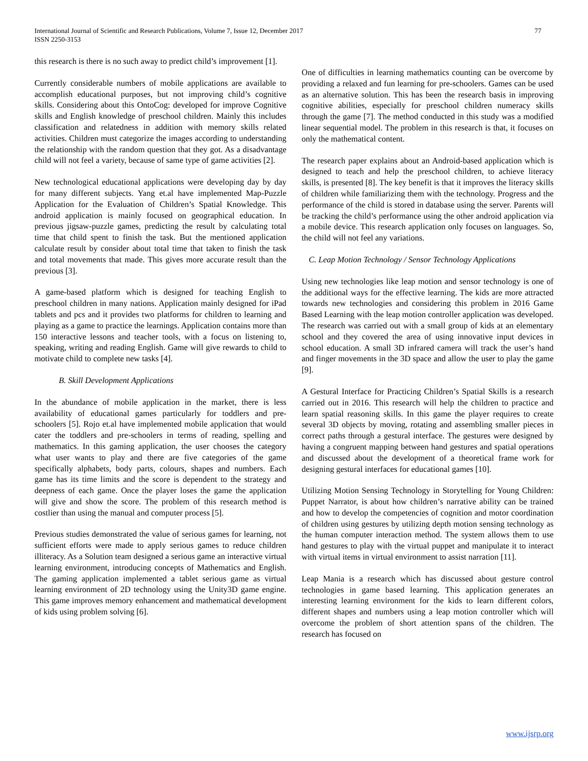77 International Journal of Scientific and Research Publications, Volume 7, Issue 12, December 2017
ISSN 2250-3153
this research is there is no such away to predict child’s improvement [1].
Currently considerable numbers of mobile applications are available to accomplish educational purposes, but not improving child’s cognitive skills. Considering about this OntoCog: developed for improve Cognitive skills and English knowledge of preschool children. Mainly this includes classification and relatedness in addition with memory skills related activities. Children must categorize the images according to understanding the relationship with the random question that they got. As a disadvantage child will not feel a variety, because of same type of game activities [2].
New technological educational applications were developing day by day for many different subjects. Yang et.al have implemented Map-Puzzle Application for the Evaluation of Children’s Spatial Knowledge. This android application is mainly focused on geographical education. In previous jigsaw-puzzle games, predicting the result by calculating total time that child spent to finish the task. But the mentioned application calculate result by consider about total time that taken to finish the task and total movements that made. This gives more accurate result than the previous [3].
A game-based platform which is designed for teaching English to preschool children in many nations. Application mainly designed for iPad tablets and pcs and it provides two platforms for children to learning and playing as a game to practice the learnings. Application contains more than 150 interactive lessons and teacher tools, with a focus on listening to, speaking, writing and reading English. Game will give rewards to child to motivate child to complete new tasks [4].
B. Skill Development Applications
In the abundance of mobile application in the market, there is less availability of educational games particularly for toddlers and pre-schoolers [5]. Rojo et.al have implemented mobile application that would cater the toddlers and pre-schoolers in terms of reading, spelling and mathematics. In this gaming application, the user chooses the category what user wants to play and there are five categories of the game specifically alphabets, body parts, colours, shapes and numbers. Each game has its time limits and the score is dependent to the strategy and deepness of each game. Once the player loses the game the application will give and show the score. The problem of this research method is costlier than using the manual and computer process [5].
Previous studies demonstrated the value of serious games for learning, not sufficient efforts were made to apply serious games to reduce children illiteracy. As a Solution team designed a serious game an interactive virtual learning environment, introducing concepts of Mathematics and English. The gaming application implemented a tablet serious game as virtual learning environment of 2D technology using the Unity3D game engine. This game improves memory enhancement and mathematical development of kids using problem solving [6].
One of difficulties in learning mathematics counting can be overcome by providing a relaxed and fun learning for pre-schoolers. Games can be used as an alternative solution. This has been the research basis in improving cognitive abilities, especially for preschool children numeracy skills through the game [7]. The method conducted in this study was a modified linear sequential model. The problem in this research is that, it focuses on only the mathematical content.
The research paper explains about an Android-based application which is designed to teach and help the preschool children, to achieve literacy skills, is presented [8]. The key benefit is that it improves the literacy skills of children while familiarizing them with the technology. Progress and the performance of the child is stored in database using the server. Parents will be tracking the child’s performance using the other android application via a mobile device. This research application only focuses on languages. So, the child will not feel any variations.
C. Leap Motion Technology / Sensor Technology Applications
Using new technologies like leap motion and sensor technology is one of the additional ways for the effective learning. The kids are more attracted towards new technologies and considering this problem in 2016 Game Based Learning with the leap motion controller application was developed. The research was carried out with a small group of kids at an elementary school and they covered the area of using innovative input devices in school education. A small 3D infrared camera will track the user’s hand and finger movements in the 3D space and allow the user to play the game [9].
A Gestural Interface for Practicing Children’s Spatial Skills is a research carried out in 2016. This research will help the children to practice and learn spatial reasoning skills. In this game the player requires to create several 3D objects by moving, rotating and assembling smaller pieces in correct paths through a gestural interface. The gestures were designed by having a congruent mapping between hand gestures and spatial operations and discussed about the development of a theoretical frame work for designing gestural interfaces for educational games [10].
Utilizing Motion Sensing Technology in Storytelling for Young Children: Puppet Narrator, is about how children’s narrative ability can be trained and how to develop the competencies of cognition and motor coordination of children using gestures by utilizing depth motion sensing technology as the human computer interaction method. The system allows them to use hand gestures to play with the virtual puppet and manipulate it to interact with virtual items in virtual environment to assist narration [11].
Leap Mania is a research which has discussed about gesture control technologies in game based learning. This application generates an interesting learning environment for the kids to learn different colors, different shapes and numbers using a leap motion controller which will overcome the problem of short attention spans of the children. The research has focused on
www.ijsrp.org